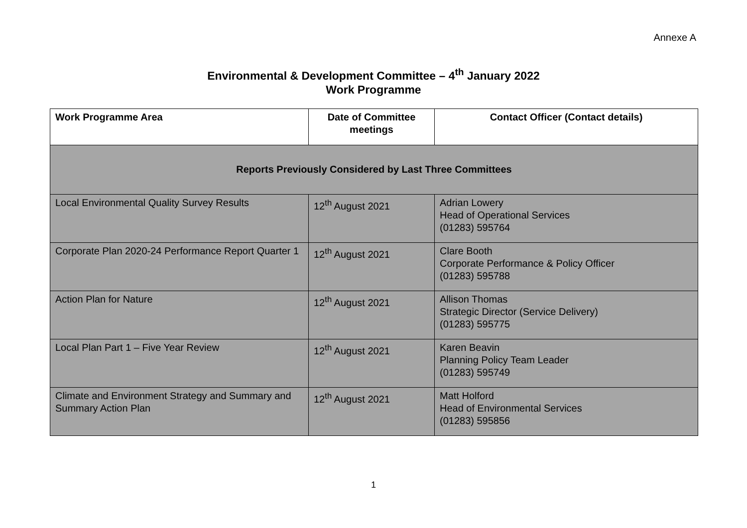Annexe A
Environmental & Development Committee – 4<sup>th</sup> January 2022
Work Programme
| Work Programme Area | Date of Committee meetings | Contact Officer (Contact details) |
| --- | --- | --- |
| Reports Previously Considered by Last Three Committees | | |
| Local Environmental Quality Survey Results | 12<sup>th</sup> August 2021 | Adrian Lowery Head of Operational Services (01283) 595764 |
| Corporate Plan 2020-24 Performance Report Quarter 1 | 12<sup>th</sup> August 2021 | Clare Booth Corporate Performance & Policy Officer (01283) 595788 |
| Action Plan for Nature | 12<sup>th</sup> August 2021 | Allison Thomas Strategic Director (Service Delivery) (01283) 595775 |
| Local Plan Part 1 – Five Year Review | 12<sup>th</sup> August 2021 | Karen Beavin Planning Policy Team Leader (01283) 595749 |
| Climate and Environment Strategy and Summary and Summary Action Plan | 12<sup>th</sup> August 2021 | Matt Holford Head of Environmental Services (01283) 595856 |
1